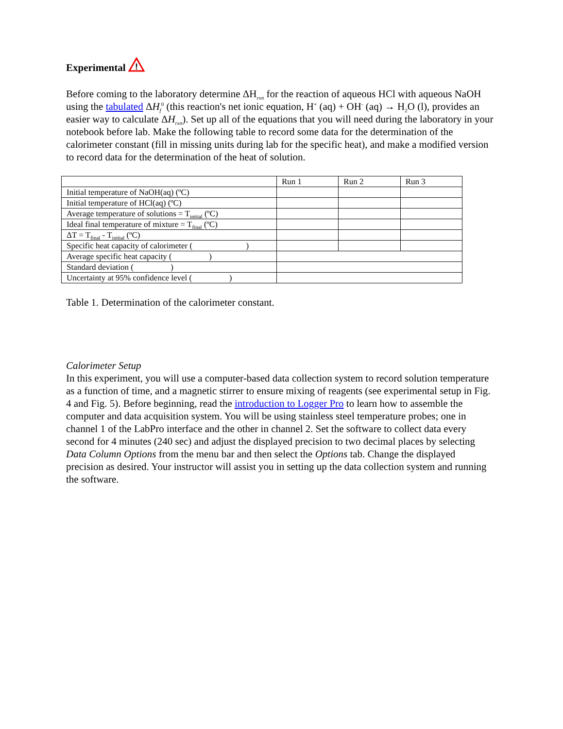Experimental
!
Before coming to the laboratory determine ΔH<sub>rxn</sub> for the reaction of aqueous HCl with aqueous NaOH using the tabulated ΔH<sub>f</sub><sup>0</sup> (this reaction's net ionic equation, H<sup>+</sup> (aq) + OH<sup>-</sup> (aq) → H<sub>2</sub>O (l), provides an easier way to calculate ΔH<sub>rxn</sub>). Set up all of the equations that you will need during the laboratory in your notebook before lab. Make the following table to record some data for the determination of the calorimeter constant (fill in missing units during lab for the specific heat), and make a modified version to record data for the determination of the heat of solution.
| | Run 1 | Run 2 | Run 3 |
| Initial temperature of NaOH(aq) (ºC) | | | |
| Initial temperature of HCl(aq) (ºC) | | | |
| Average temperature of solutions = T<sub>initial</sub> (ºC) | | | |
| Ideal final temperature of mixture = T<sub>final</sub> (ºC) | | | |
| ΔT = T<sub>final</sub> - T<sub>initial</sub> (ºC) | | | |
| Specific heat capacity of calorimeter ( ) | | | |
| Average specific heat capacity ( ) | | | |
| Standard deviation ( ) | | | |
| Uncertainty at 95% confidence level ( ) | | | |
Table 1. Determination of the calorimeter constant.
Calorimeter Setup
In this experiment, you will use a computer-based data collection system to record solution temperature as a function of time, and a magnetic stirrer to ensure mixing of reagents (see experimental setup in Fig. 4 and Fig. 5). Before beginning, read the introduction to Logger Pro to learn how to assemble the computer and data acquisition system. You will be using stainless steel temperature probes; one in channel 1 of the LabPro interface and the other in channel 2. Set the software to collect data every second for 4 minutes (240 sec) and adjust the displayed precision to two decimal places by selecting Data Column Options from the menu bar and then select the Options tab. Change the displayed precision as desired. Your instructor will assist you in setting up the data collection system and running the software.